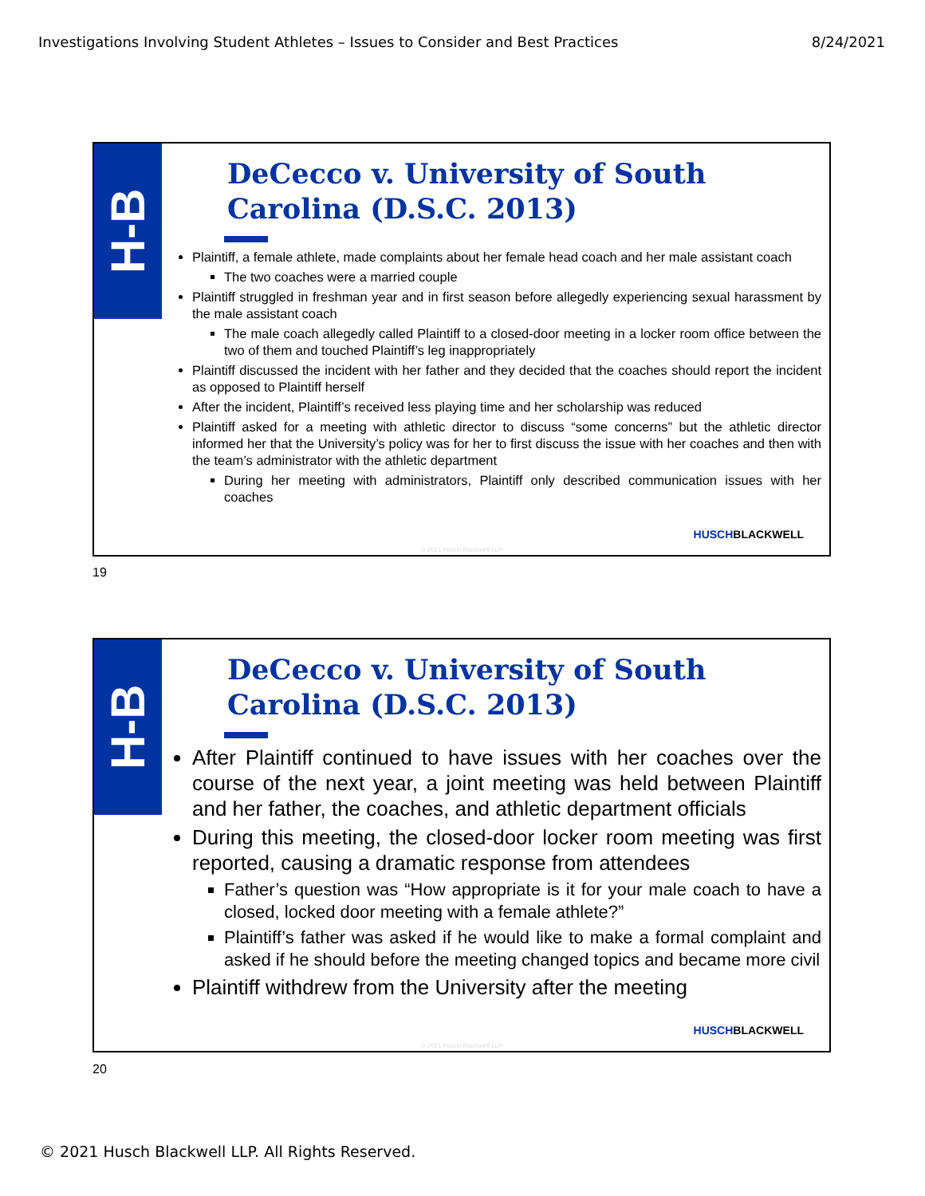Investigations Involving Student Athletes – Issues to Consider and Best Practices 8/24/2021
H-B
DeCecco v. University of South Carolina (D.S.C. 2013)
Plaintiff, a female athlete, made complaints about her female head coach and her male assistant coach
The two coaches were a married couple
Plaintiff struggled in freshman year and in first season before allegedly experiencing sexual harassment by the male assistant coach
The male coach allegedly called Plaintiff to a closed-door meeting in a locker room office between the two of them and touched Plaintiff’s leg inappropriately
Plaintiff discussed the incident with her father and they decided that the coaches should report the incident as opposed to Plaintiff herself
After the incident, Plaintiff’s received less playing time and her scholarship was reduced
Plaintiff asked for a meeting with athletic director to discuss “some concerns” but the athletic director informed her that the University’s policy was for her to first discuss the issue with her coaches and then with the team’s administrator with the athletic department
During her meeting with administrators, Plaintiff only described communication issues with her coaches
HUSCHBLACKWELL
© 2021 Husch Blackwell LLP
19
H-B
DeCecco v. University of South Carolina (D.S.C. 2013)
After Plaintiff continued to have issues with her coaches over the course of the next year, a joint meeting was held between Plaintiff and her father, the coaches, and athletic department officials
During this meeting, the closed-door locker room meeting was first reported, causing a dramatic response from attendees
Father’s question was “How appropriate is it for your male coach to have a closed, locked door meeting with a female athlete?”
Plaintiff’s father was asked if he would like to make a formal complaint and asked if he should before the meeting changed topics and became more civil
Plaintiff withdrew from the University after the meeting
HUSCHBLACKWELL
© 2021 Husch Blackwell LLP
20
© 2021 Husch Blackwell LLP. All Rights Reserved.